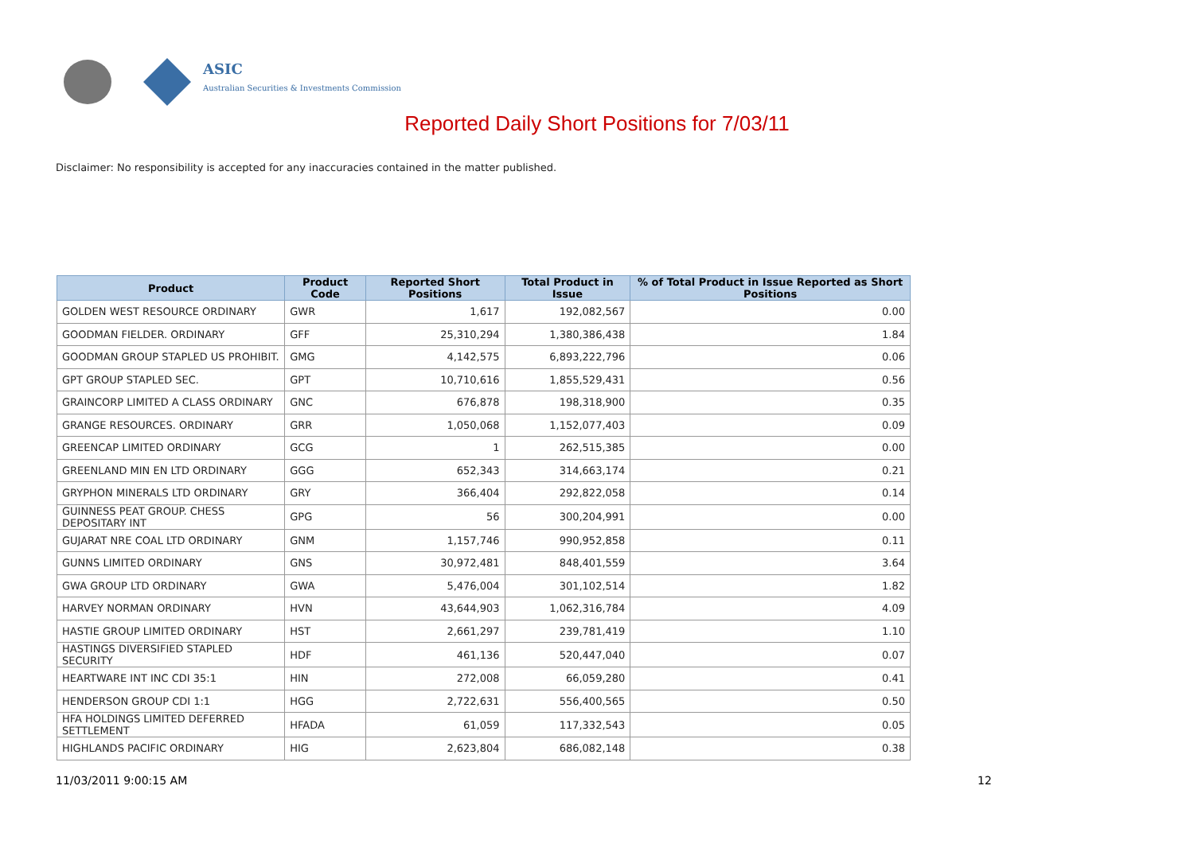ASIC
Australian Securities & Investments Commission
Reported Daily Short Positions for 7/03/11
Disclaimer: No responsibility is accepted for any inaccuracies contained in the matter published.
| Product | Product Code | Reported Short Positions | Total Product in Issue | % of Total Product in Issue Reported as Short Positions |
| --- | --- | --- | --- | --- |
| GOLDEN WEST RESOURCE ORDINARY | GWR | 1,617 | 192,082,567 | 0.00 |
| GOODMAN FIELDER. ORDINARY | GFF | 25,310,294 | 1,380,386,438 | 1.84 |
| GOODMAN GROUP STAPLED US PROHIBIT. | GMG | 4,142,575 | 6,893,222,796 | 0.06 |
| GPT GROUP STAPLED SEC. | GPT | 10,710,616 | 1,855,529,431 | 0.56 |
| GRAINCORP LIMITED A CLASS ORDINARY | GNC | 676,878 | 198,318,900 | 0.35 |
| GRANGE RESOURCES. ORDINARY | GRR | 1,050,068 | 1,152,077,403 | 0.09 |
| GREENCAP LIMITED ORDINARY | GCG | 1 | 262,515,385 | 0.00 |
| GREENLAND MIN EN LTD ORDINARY | GGG | 652,343 | 314,663,174 | 0.21 |
| GRYPHON MINERALS LTD ORDINARY | GRY | 366,404 | 292,822,058 | 0.14 |
| GUINNESS PEAT GROUP. CHESS DEPOSITARY INT | GPG | 56 | 300,204,991 | 0.00 |
| GUJARAT NRE COAL LTD ORDINARY | GNM | 1,157,746 | 990,952,858 | 0.11 |
| GUNNS LIMITED ORDINARY | GNS | 30,972,481 | 848,401,559 | 3.64 |
| GWA GROUP LTD ORDINARY | GWA | 5,476,004 | 301,102,514 | 1.82 |
| HARVEY NORMAN ORDINARY | HVN | 43,644,903 | 1,062,316,784 | 4.09 |
| HASTIE GROUP LIMITED ORDINARY | HST | 2,661,297 | 239,781,419 | 1.10 |
| HASTINGS DIVERSIFIED STAPLED SECURITY | HDF | 461,136 | 520,447,040 | 0.07 |
| HEARTWARE INT INC CDI 35:1 | HIN | 272,008 | 66,059,280 | 0.41 |
| HENDERSON GROUP CDI 1:1 | HGG | 2,722,631 | 556,400,565 | 0.50 |
| HFA HOLDINGS LIMITED DEFERRED SETTLEMENT | HFADA | 61,059 | 117,332,543 | 0.05 |
| HIGHLANDS PACIFIC ORDINARY | HIG | 2,623,804 | 686,082,148 | 0.38 |
11/03/2011 9:00:15 AM 12